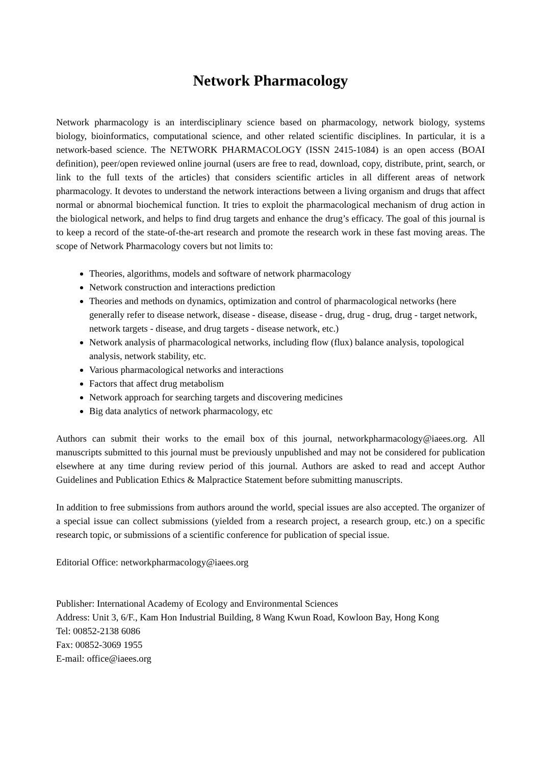Network Pharmacology
Network pharmacology is an interdisciplinary science based on pharmacology, network biology, systems biology, bioinformatics, computational science, and other related scientific disciplines. In particular, it is a network-based science. The NETWORK PHARMACOLOGY (ISSN 2415-1084) is an open access (BOAI definition), peer/open reviewed online journal (users are free to read, download, copy, distribute, print, search, or link to the full texts of the articles) that considers scientific articles in all different areas of network pharmacology. It devotes to understand the network interactions between a living organism and drugs that affect normal or abnormal biochemical function. It tries to exploit the pharmacological mechanism of drug action in the biological network, and helps to find drug targets and enhance the drug’s efficacy. The goal of this journal is to keep a record of the state-of-the-art research and promote the research work in these fast moving areas. The scope of Network Pharmacology covers but not limits to:
Theories, algorithms, models and software of network pharmacology
Network construction and interactions prediction
Theories and methods on dynamics, optimization and control of pharmacological networks (here generally refer to disease network, disease - disease, disease - drug, drug - drug, drug - target network, network targets - disease, and drug targets - disease network, etc.)
Network analysis of pharmacological networks, including flow (flux) balance analysis, topological analysis, network stability, etc.
Various pharmacological networks and interactions
Factors that affect drug metabolism
Network approach for searching targets and discovering medicines
Big data analytics of network pharmacology, etc
Authors can submit their works to the email box of this journal, networkpharmacology@iaees.org. All manuscripts submitted to this journal must be previously unpublished and may not be considered for publication elsewhere at any time during review period of this journal. Authors are asked to read and accept Author Guidelines and Publication Ethics & Malpractice Statement before submitting manuscripts.
In addition to free submissions from authors around the world, special issues are also accepted. The organizer of a special issue can collect submissions (yielded from a research project, a research group, etc.) on a specific research topic, or submissions of a scientific conference for publication of special issue.
Editorial Office: networkpharmacology@iaees.org
Publisher: International Academy of Ecology and Environmental Sciences
Address: Unit 3, 6/F., Kam Hon Industrial Building, 8 Wang Kwun Road, Kowloon Bay, Hong Kong
Tel: 00852-2138 6086
Fax: 00852-3069 1955
E-mail: office@iaees.org